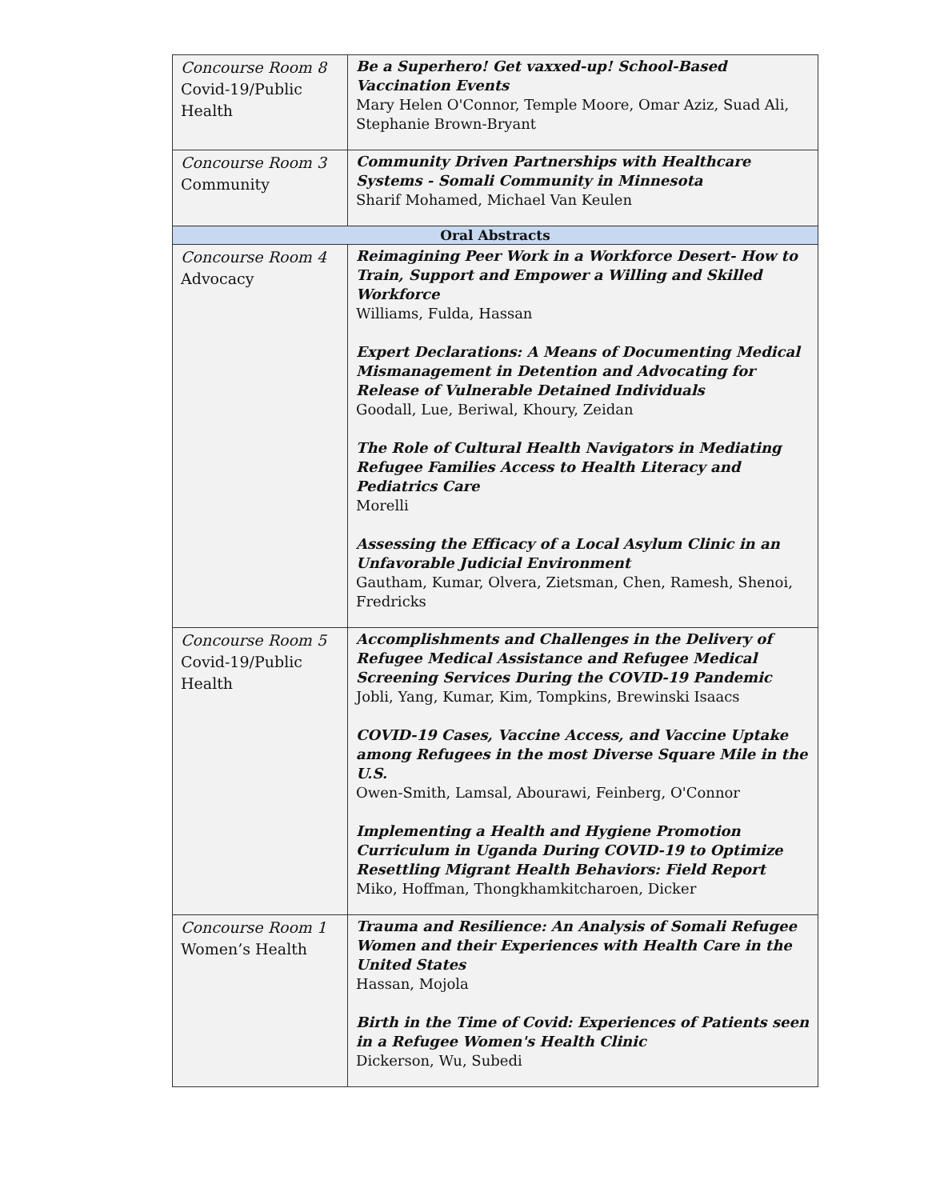| Concourse Room 8 Covid-19/Public Health | Be a Superhero! Get vaxxed-up! School-Based Vaccination Events Mary Helen O'Connor, Temple Moore, Omar Aziz, Suad Ali, Stephanie Brown-Bryant |
| Concourse Room 3 Community | Community Driven Partnerships with Healthcare Systems - Somali Community in Minnesota Sharif Mohamed, Michael Van Keulen |
| Oral Abstracts | |
| Concourse Room 4 Advocacy | Reimagining Peer Work in a Workforce Desert- How to Train, Support and Empower a Willing and Skilled Workforce Williams, Fulda, Hassan Expert Declarations: A Means of Documenting Medical Mismanagement in Detention and Advocating for Release of Vulnerable Detained Individuals Goodall, Lue, Beriwal, Khoury, Zeidan The Role of Cultural Health Navigators in Mediating Refugee Families Access to Health Literacy and Pediatrics Care Morelli Assessing the Efficacy of a Local Asylum Clinic in an Unfavorable Judicial Environment Gautham, Kumar, Olvera, Zietsman, Chen, Ramesh, Shenoi, Fredricks |
| Concourse Room 5 Covid-19/Public Health | Accomplishments and Challenges in the Delivery of Refugee Medical Assistance and Refugee Medical Screening Services During the COVID-19 Pandemic Jobli, Yang, Kumar, Kim, Tompkins, Brewinski Isaacs COVID-19 Cases, Vaccine Access, and Vaccine Uptake among Refugees in the most Diverse Square Mile in the U.S. Owen-Smith, Lamsal, Abourawi, Feinberg, O'Connor Implementing a Health and Hygiene Promotion Curriculum in Uganda During COVID-19 to Optimize Resettling Migrant Health Behaviors: Field Report Miko, Hoffman, Thongkhamkitcharoen, Dicker |
| Concourse Room 1 Women’s Health | Trauma and Resilience: An Analysis of Somali Refugee Women and their Experiences with Health Care in the United States Hassan, Mojola Birth in the Time of Covid: Experiences of Patients seen in a Refugee Women's Health Clinic Dickerson, Wu, Subedi |